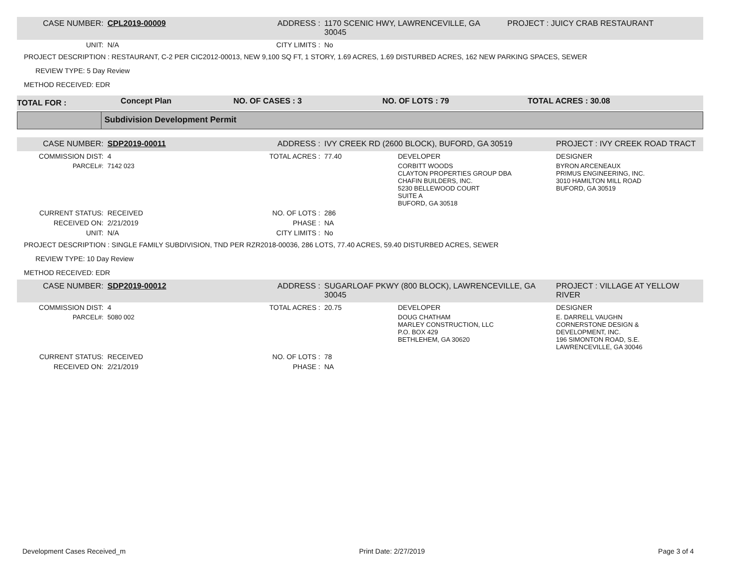| CASE NUMBER: | CPL2019-00009 | ADDRESS : | 1170 SCENIC HWY, LAWRENCEVILLE, GA 30045 | PROJECT : JUICY CRAB RESTAURANT |
| UNIT: | N/A | CITY LIMITS : | No | |
PROJECT DESCRIPTION : RESTAURANT, C-2 PER CIC2012-00013, NEW 9,100 SQ FT, 1 STORY, 1.69 ACRES, 1.69 DISTURBED ACRES, 162 NEW PARKING SPACES, SEWER
REVIEW TYPE: 5 Day Review
METHOD RECEIVED: EDR
| TOTAL FOR : | Concept Plan | NO. OF CASES : 3 | NO. OF LOTS : 79 | TOTAL ACRES : 30.08 |
Subdivision Development Permit
| CASE NUMBER: | SDP2019-00011 | ADDRESS : | IVY CREEK RD (2600 BLOCK), BUFORD, GA 30519 | | PROJECT : IVY CREEK ROAD TRACT |
| COMMISSION DIST: | 4 | TOTAL ACRES : | 77.40 | DEVELOPER | DESIGNER |
| PARCEL#: | 7142 023 | | | CORBITT WOODS CLAYTON PROPERTIES GROUP DBA CHAFIN BUILDERS, INC. 5230 BELLEWOOD COURT SUITE A BUFORD, GA 30518 | BYRON ARCENEAUX PRIMUS ENGINEERING, INC. 3010 HAMILTON MILL ROAD BUFORD, GA 30519 |
| CURRENT STATUS: | RECEIVED | NO. OF LOTS : | 286 | | |
| RECEIVED ON: | 2/21/2019 | PHASE : | NA | | |
| UNIT: | N/A | CITY LIMITS : | No | | |
PROJECT DESCRIPTION : SINGLE FAMILY SUBDIVISION, TND PER RZR2018-00036, 286 LOTS, 77.40 ACRES, 59.40 DISTURBED ACRES, SEWER
REVIEW TYPE: 10 Day Review
METHOD RECEIVED: EDR
| CASE NUMBER: | SDP2019-00012 | ADDRESS : | SUGARLOAF PKWY (800 BLOCK), LAWRENCEVILLE, GA 30045 | | PROJECT : VILLAGE AT YELLOW RIVER |
| COMMISSION DIST: | 4 | TOTAL ACRES : | 20.75 | DEVELOPER | DESIGNER |
| PARCEL#: | 5080 002 | | | DOUG CHATHAM MARLEY CONSTRUCTION, LLC P.O. BOX 429 BETHLEHEM, GA 30620 | E. DARRELL VAUGHN CORNERSTONE DESIGN & DEVELOPMENT, INC. 196 SIMONTON ROAD, S.E. LAWRENCEVILLE, GA 30046 |
| CURRENT STATUS: | RECEIVED | NO. OF LOTS : | 78 | | |
| RECEIVED ON: | 2/21/2019 | PHASE : | NA | | |
Development Cases Received_m Print Date: 2/27/2019 Page 3 of 4